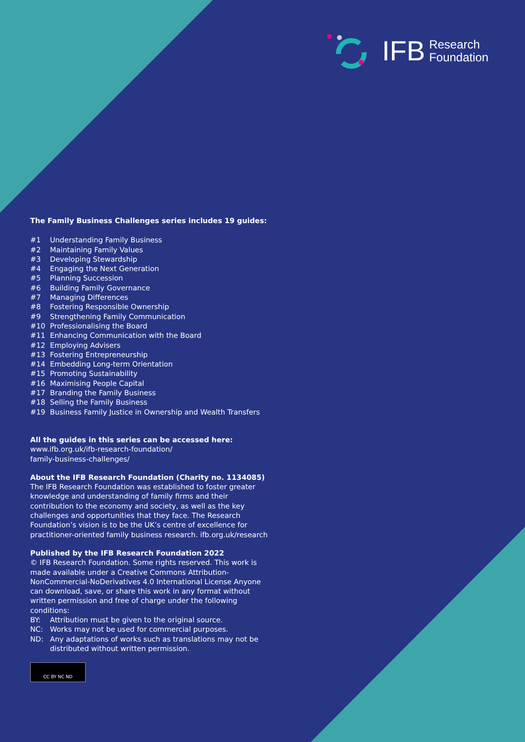IFB Research
Foundation
The Family Business Challenges series includes 19 guides:
#1 Understanding Family Business
#2 Maintaining Family Values
#3 Developing Stewardship
#4 Engaging the Next Generation
#5 Planning Succession
#6 Building Family Governance
#7 Managing Differences
#8 Fostering Responsible Ownership
#9 Strengthening Family Communication
#10 Professionalising the Board
#11 Enhancing Communication with the Board
#12 Employing Advisers
#13 Fostering Entrepreneurship
#14 Embedding Long-term Orientation
#15 Promoting Sustainability
#16 Maximising People Capital
#17 Branding the Family Business
#18 Selling the Family Business
#19 Business Family Justice in Ownership and Wealth Transfers
All the guides in this series can be accessed here:
www.ifb.org.uk/ifb-research-foundation/
family-business-challenges/
About the IFB Research Foundation (Charity no. 1134085)
The IFB Research Foundation was established to foster greater knowledge and understanding of family firms and their contribution to the economy and society, as well as the key challenges and opportunities that they face. The Research Foundation’s vision is to be the UK’s centre of excellence for practitioner-oriented family business research. ifb.org.uk/research
Published by the IFB Research Foundation 2022
© IFB Research Foundation. Some rights reserved. This work is made available under a Creative Commons Attribution-NonCommercial-NoDerivatives 4.0 International License Anyone can download, save, or share this work in any format without written permission and free of charge under the following conditions:
BY: Attribution must be given to the original source.
NC: Works may not be used for commercial purposes.
ND: Any adaptations of works such as translations may not be distributed without written permission.
CC BY NC ND